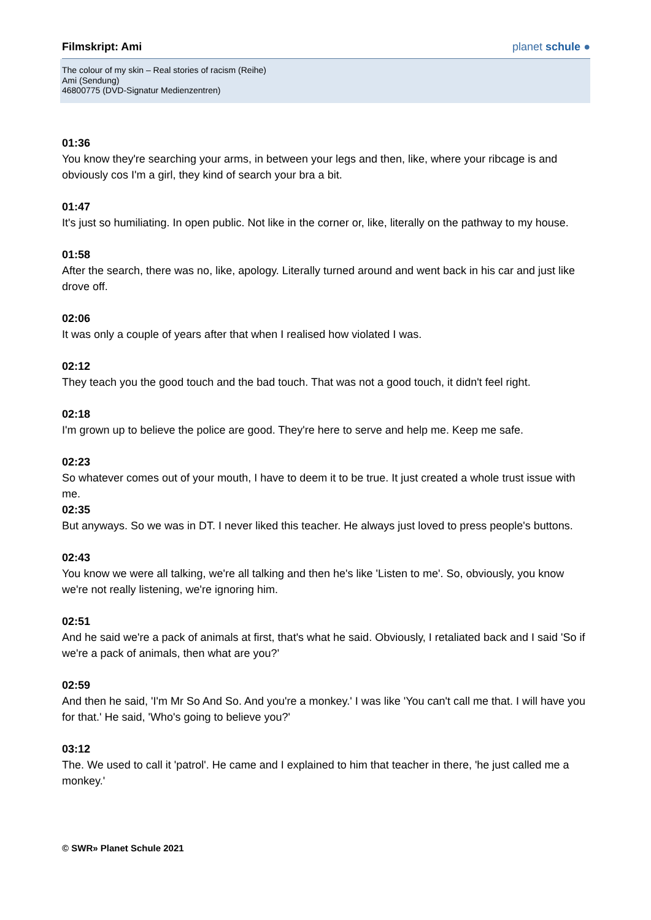Filmskript: Ami planet schule ●
The colour of my skin – Real stories of racism (Reihe)
Ami (Sendung)
46800775 (DVD-Signatur Medienzentren)
01:36
You know they're searching your arms, in between your legs and then, like, where your ribcage is and obviously cos I'm a girl, they kind of search your bra a bit.
01:47
It's just so humiliating. In open public. Not like in the corner or, like, literally on the pathway to my house.
01:58
After the search, there was no, like, apology. Literally turned around and went back in his car and just like drove off.
02:06
It was only a couple of years after that when I realised how violated I was.
02:12
They teach you the good touch and the bad touch. That was not a good touch, it didn't feel right.
02:18
I'm grown up to believe the police are good. They're here to serve and help me. Keep me safe.
02:23
So whatever comes out of your mouth, I have to deem it to be true. It just created a whole trust issue with me.
02:35
But anyways. So we was in DT. I never liked this teacher. He always just loved to press people's buttons.
02:43
You know we were all talking, we're all talking and then he's like 'Listen to me'. So, obviously, you know we're not really listening, we're ignoring him.
02:51
And he said we're a pack of animals at first, that's what he said. Obviously, I retaliated back and I said 'So if we're a pack of animals, then what are you?'
02:59
And then he said, 'I'm Mr So And So. And you're a monkey.' I was like 'You can't call me that. I will have you for that.' He said, 'Who's going to believe you?'
03:12
The. We used to call it 'patrol'. He came and I explained to him that teacher in there, 'he just called me a monkey.'
© SWR» Planet Schule 2021